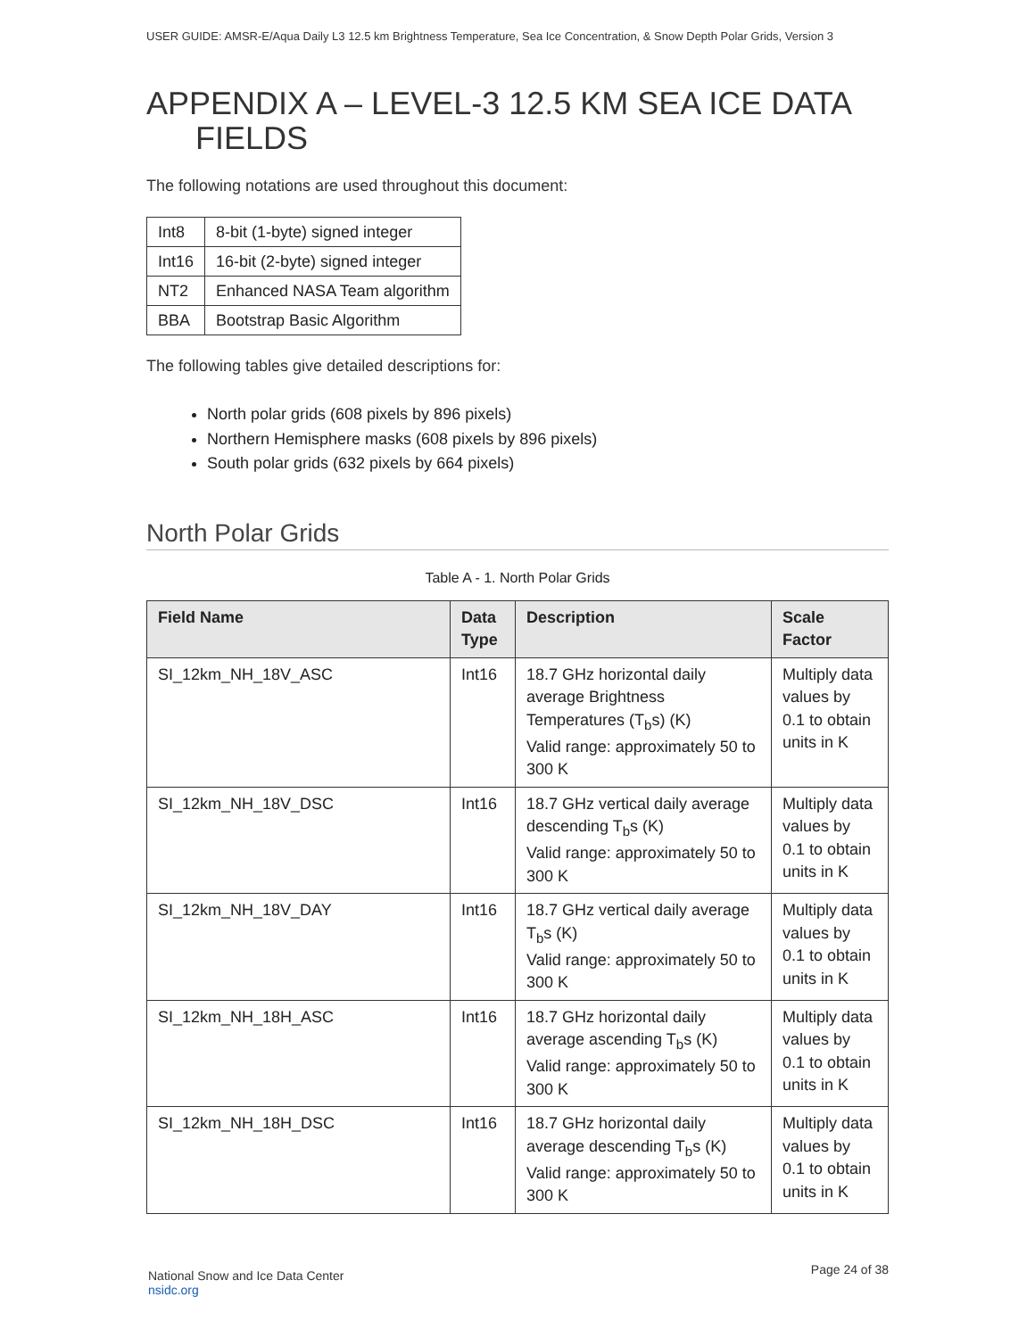USER GUIDE: AMSR-E/Aqua Daily L3 12.5 km Brightness Temperature, Sea Ice Concentration, & Snow Depth Polar Grids, Version 3
APPENDIX A – LEVEL-3 12.5 KM SEA ICE DATA
FIELDS
The following notations are used throughout this document:
| Int8 | 8-bit (1-byte) signed integer |
| Int16 | 16-bit (2-byte) signed integer |
| NT2 | Enhanced NASA Team algorithm |
| BBA | Bootstrap Basic Algorithm |
The following tables give detailed descriptions for:
North polar grids (608 pixels by 896 pixels)
Northern Hemisphere masks (608 pixels by 896 pixels)
South polar grids (632 pixels by 664 pixels)
North Polar Grids
Table A - 1. North Polar Grids
| Field Name | Data Type | Description | Scale Factor |
| --- | --- | --- | --- |
| SI_12km_NH_18V_ASC | Int16 | 18.7 GHz horizontal daily average Brightness Temperatures (T<sub>b</sub>s) (K) Valid range: approximately 50 to 300 K | Multiply data values by 0.1 to obtain units in K |
| SI_12km_NH_18V_DSC | Int16 | 18.7 GHz vertical daily average descending T<sub>b</sub>s (K) Valid range: approximately 50 to 300 K | Multiply data values by 0.1 to obtain units in K |
| SI_12km_NH_18V_DAY | Int16 | 18.7 GHz vertical daily average T<sub>b</sub>s (K) Valid range: approximately 50 to 300 K | Multiply data values by 0.1 to obtain units in K |
| SI_12km_NH_18H_ASC | Int16 | 18.7 GHz horizontal daily average ascending T<sub>b</sub>s (K) Valid range: approximately 50 to 300 K | Multiply data values by 0.1 to obtain units in K |
| SI_12km_NH_18H_DSC | Int16 | 18.7 GHz horizontal daily average descending T<sub>b</sub>s (K) Valid range: approximately 50 to 300 K | Multiply data values by 0.1 to obtain units in K |
National Snow and Ice Data Center
nsidc.org
Page 24 of 38